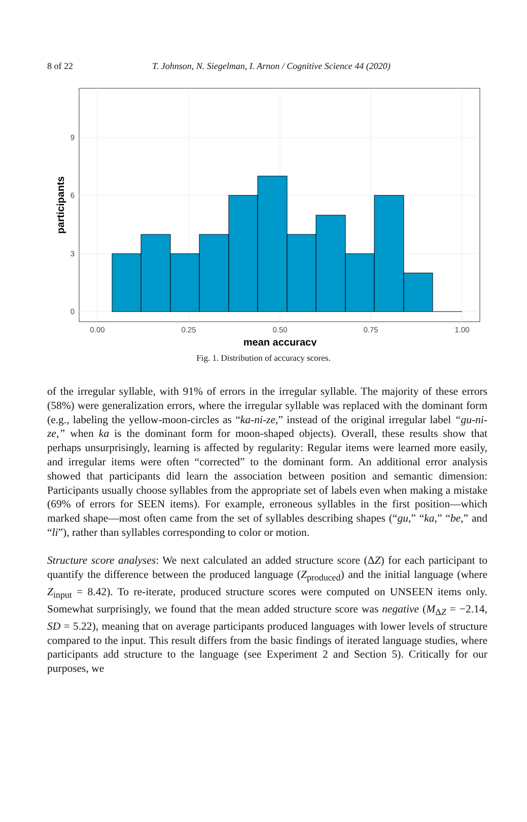8 of 22 T. Johnson, N. Siegelman, I. Arnon / Cognitive Science 44 (2020)
0
3
6
9
0.00
0.25
0.50
0.75
1.00
mean accuracy
participants
Fig. 1. Distribution of accuracy scores.
of the irregular syllable, with 91% of errors in the irregular syllable. The majority of these errors (58%) were generalization errors, where the irregular syllable was replaced with the dominant form (e.g., labeling the yellow-moon-circles as “ka-ni-ze,” instead of the original irregular label “gu-ni-ze,” when ka is the dominant form for moon-shaped objects). Overall, these results show that perhaps unsurprisingly, learning is affected by regularity: Regular items were learned more easily, and irregular items were often “corrected” to the dominant form. An additional error analysis showed that participants did learn the association between position and semantic dimension: Participants usually choose syllables from the appropriate set of labels even when making a mistake (69% of errors for SEEN items). For example, erroneous syllables in the first position—which marked shape—most often came from the set of syllables describing shapes (“gu,” “ka,” “be,” and “li”), rather than syllables corresponding to color or motion.
Structure score analyses: We next calculated an added structure score (ΔZ) for each participant to quantify the difference between the produced language (Z<sub>produced</sub>) and the initial language (where Z<sub>input</sub> = 8.42). To re-iterate, produced structure scores were computed on UNSEEN items only. Somewhat surprisingly, we found that the mean added structure score was negative (M<sub>ΔZ</sub> = −2.14, SD = 5.22), meaning that on average participants produced languages with lower levels of structure compared to the input. This result differs from the basic findings of iterated language studies, where participants add structure to the language (see Experiment 2 and Section 5). Critically for our purposes, we